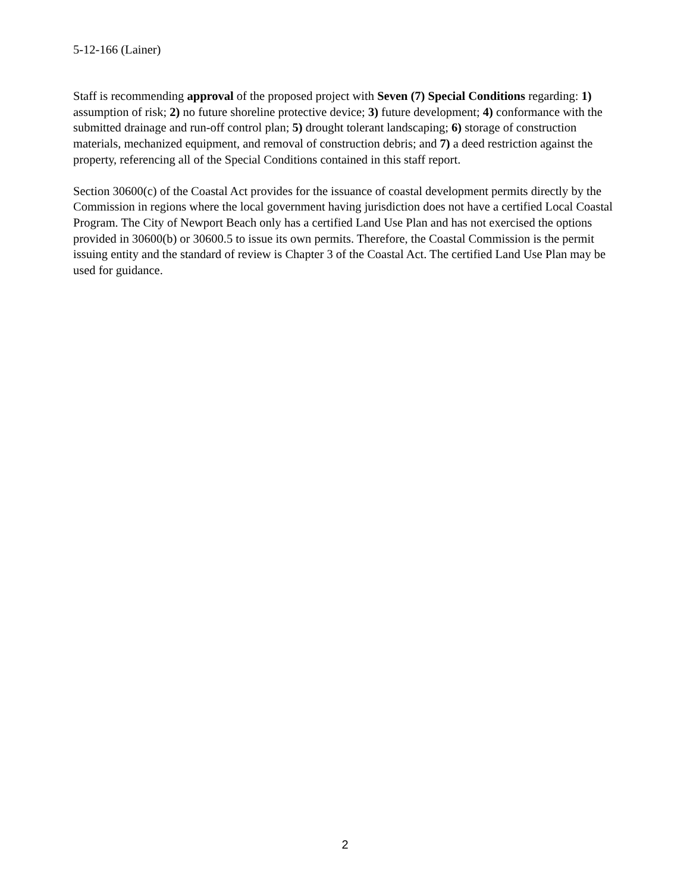5-12-166 (Lainer)
Staff is recommending approval of the proposed project with Seven (7) Special Conditions regarding: 1) assumption of risk; 2) no future shoreline protective device; 3) future development; 4) conformance with the submitted drainage and run-off control plan; 5) drought tolerant landscaping; 6) storage of construction materials, mechanized equipment, and removal of construction debris; and 7) a deed restriction against the property, referencing all of the Special Conditions contained in this staff report.
Section 30600(c) of the Coastal Act provides for the issuance of coastal development permits directly by the Commission in regions where the local government having jurisdiction does not have a certified Local Coastal Program. The City of Newport Beach only has a certified Land Use Plan and has not exercised the options provided in 30600(b) or 30600.5 to issue its own permits. Therefore, the Coastal Commission is the permit issuing entity and the standard of review is Chapter 3 of the Coastal Act. The certified Land Use Plan may be used for guidance.
2